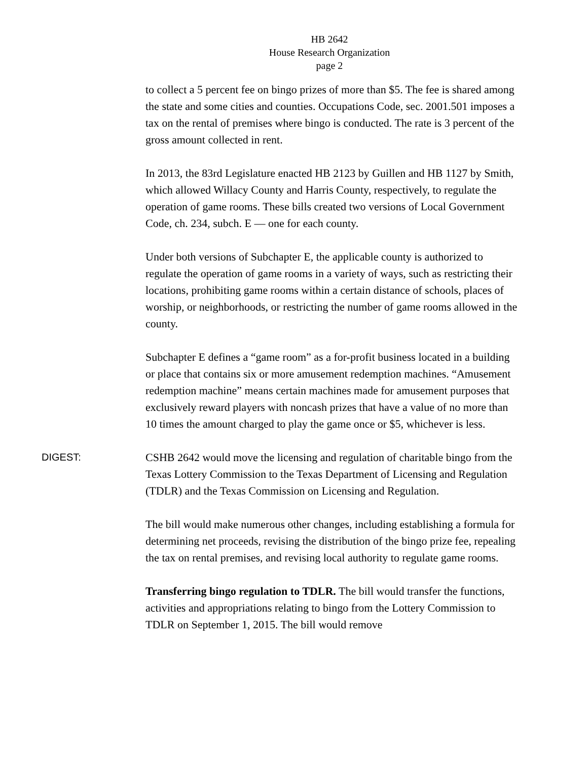HB 2642
House Research Organization
page 2
to collect a 5 percent fee on bingo prizes of more than $5. The fee is shared among the state and some cities and counties. Occupations Code, sec. 2001.501 imposes a tax on the rental of premises where bingo is conducted. The rate is 3 percent of the gross amount collected in rent.
In 2013, the 83rd Legislature enacted HB 2123 by Guillen and HB 1127 by Smith, which allowed Willacy County and Harris County, respectively, to regulate the operation of game rooms. These bills created two versions of Local Government Code, ch. 234, subch. E — one for each county.
Under both versions of Subchapter E, the applicable county is authorized to regulate the operation of game rooms in a variety of ways, such as restricting their locations, prohibiting game rooms within a certain distance of schools, places of worship, or neighborhoods, or restricting the number of game rooms allowed in the county.
Subchapter E defines a “game room” as a for-profit business located in a building or place that contains six or more amusement redemption machines. “Amusement redemption machine” means certain machines made for amusement purposes that exclusively reward players with noncash prizes that have a value of no more than 10 times the amount charged to play the game once or $5, whichever is less.
DIGEST: CSHB 2642 would move the licensing and regulation of charitable bingo from the Texas Lottery Commission to the Texas Department of Licensing and Regulation (TDLR) and the Texas Commission on Licensing and Regulation.
The bill would make numerous other changes, including establishing a formula for determining net proceeds, revising the distribution of the bingo prize fee, repealing the tax on rental premises, and revising local authority to regulate game rooms.
Transferring bingo regulation to TDLR. The bill would transfer the functions, activities and appropriations relating to bingo from the Lottery Commission to TDLR on September 1, 2015. The bill would remove